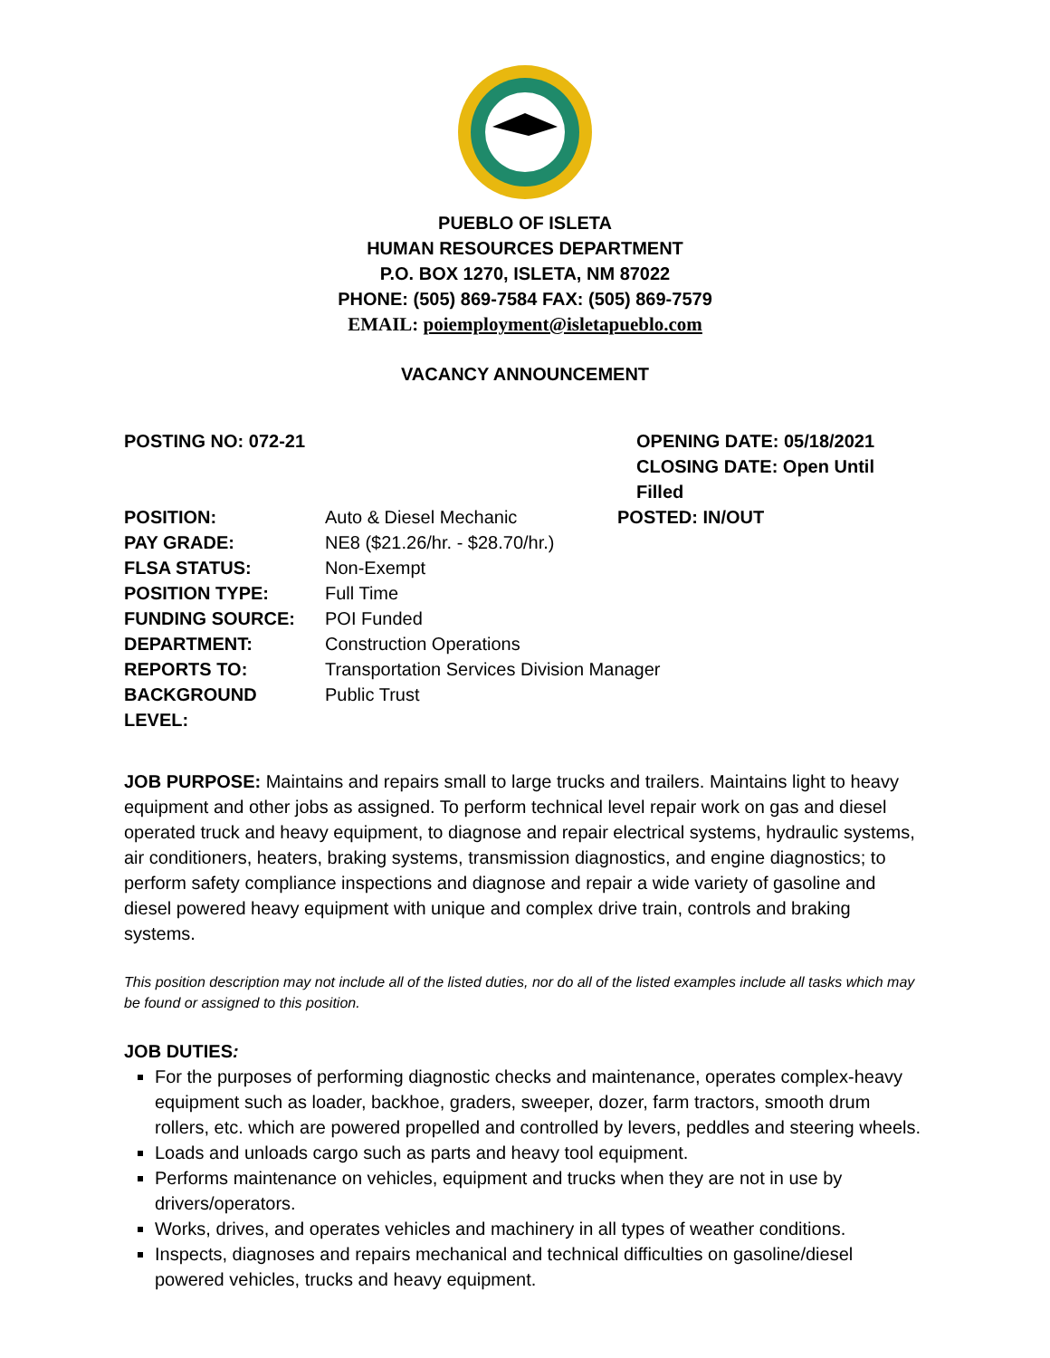PUEBLO OF ISLETA
HUMAN RESOURCES DEPARTMENT
P.O. BOX 1270, ISLETA, NM 87022
PHONE: (505) 869-7584 FAX: (505) 869-7579
EMAIL: poiemployment@isletapueblo.com
VACANCY ANNOUNCEMENT
POSTING NO: 072-21 OPENING DATE: 05/18/2021
CLOSING DATE: Open Until Filled
| POSITION: | Auto & Diesel Mechanic | POSTED: IN/OUT |
| PAY GRADE: | NE8 ($21.26/hr. - $28.70/hr.) | |
| FLSA STATUS: | Non-Exempt | |
| POSITION TYPE: | Full Time | |
| FUNDING SOURCE: | POI Funded | |
| DEPARTMENT: | Construction Operations | |
| REPORTS TO: | Transportation Services Division Manager | |
| BACKGROUND LEVEL: | Public Trust | |
JOB PURPOSE: Maintains and repairs small to large trucks and trailers. Maintains light to heavy equipment and other jobs as assigned. To perform technical level repair work on gas and diesel operated truck and heavy equipment, to diagnose and repair electrical systems, hydraulic systems, air conditioners, heaters, braking systems, transmission diagnostics, and engine diagnostics; to perform safety compliance inspections and diagnose and repair a wide variety of gasoline and diesel powered heavy equipment with unique and complex drive train, controls and braking systems.
This position description may not include all of the listed duties, nor do all of the listed examples include all tasks which may be found or assigned to this position.
JOB DUTIES:
For the purposes of performing diagnostic checks and maintenance, operates complex-heavy equipment such as loader, backhoe, graders, sweeper, dozer, farm tractors, smooth drum rollers, etc. which are powered propelled and controlled by levers, peddles and steering wheels.
Loads and unloads cargo such as parts and heavy tool equipment.
Performs maintenance on vehicles, equipment and trucks when they are not in use by drivers/operators.
Works, drives, and operates vehicles and machinery in all types of weather conditions.
Inspects, diagnoses and repairs mechanical and technical difficulties on gasoline/diesel powered vehicles, trucks and heavy equipment.